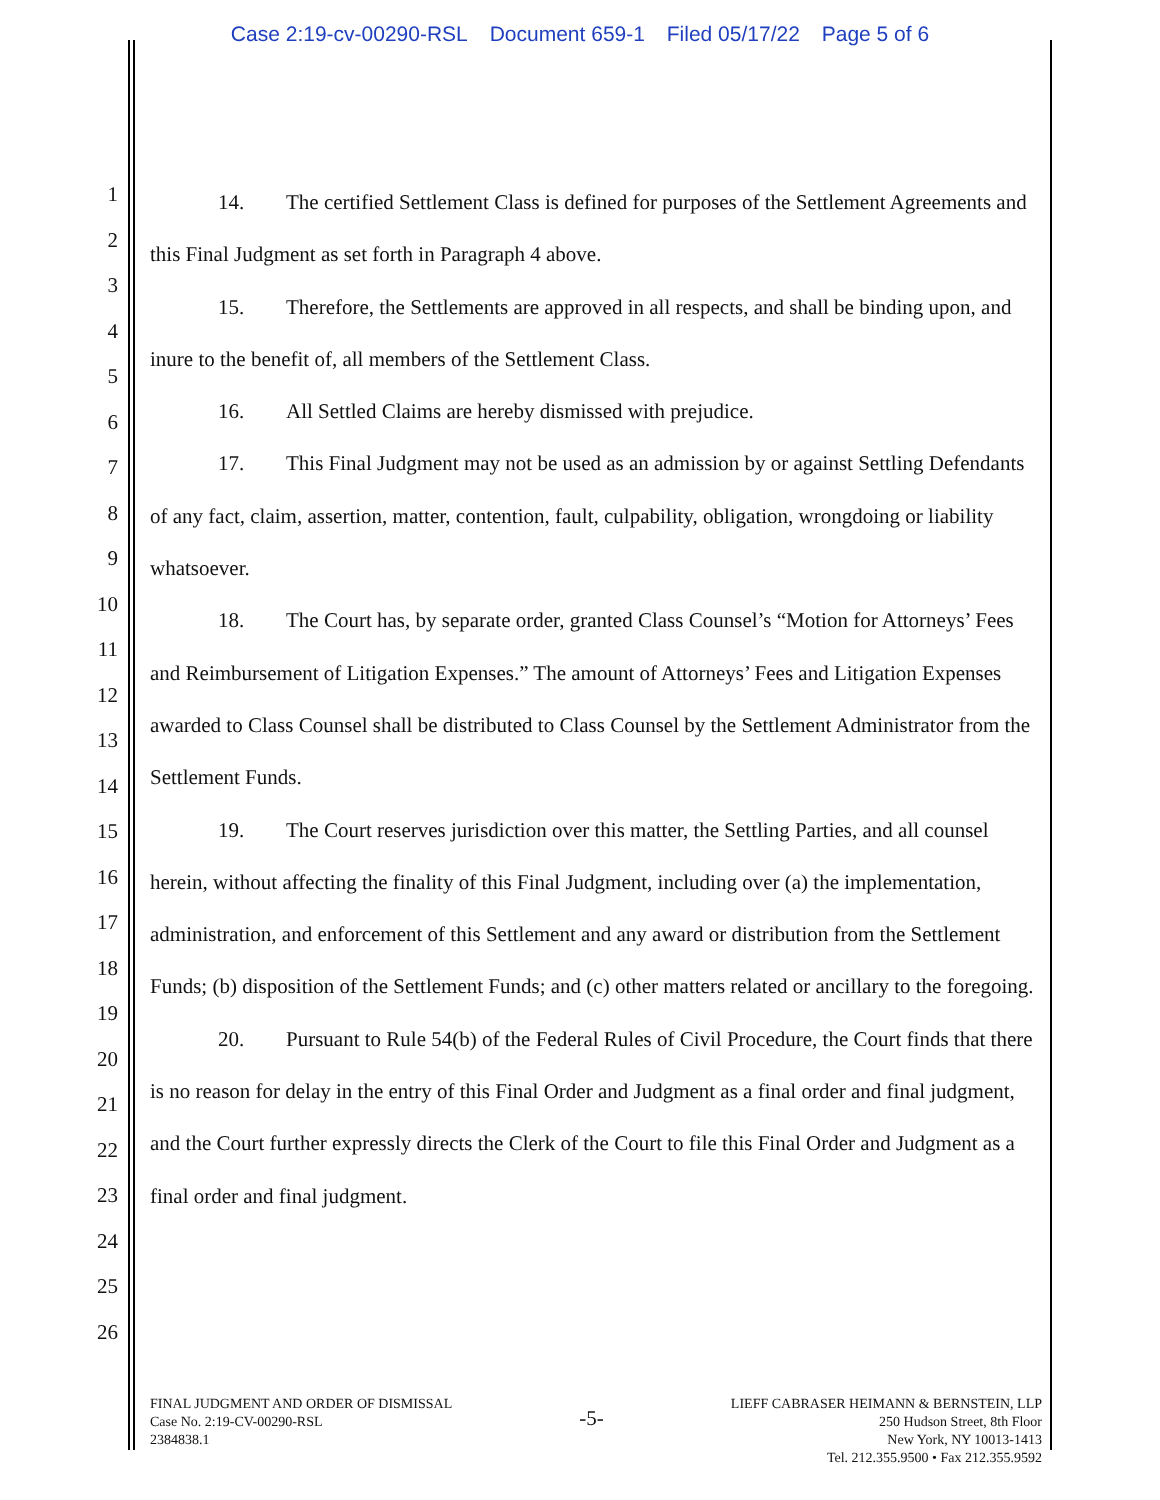Case 2:19-cv-00290-RSL Document 659-1 Filed 05/17/22 Page 5 of 6
1
2
3
4
5
6
7
8
9
10
11
12
13
14
15
16
17
18
19
20
21
22
23
24
25
26
14. The certified Settlement Class is defined for purposes of the Settlement Agreements and this Final Judgment as set forth in Paragraph 4 above.
15. Therefore, the Settlements are approved in all respects, and shall be binding upon, and inure to the benefit of, all members of the Settlement Class.
16. All Settled Claims are hereby dismissed with prejudice.
17. This Final Judgment may not be used as an admission by or against Settling Defendants of any fact, claim, assertion, matter, contention, fault, culpability, obligation, wrongdoing or liability whatsoever.
18. The Court has, by separate order, granted Class Counsel’s “Motion for Attorneys’ Fees and Reimbursement of Litigation Expenses.” The amount of Attorneys’ Fees and Litigation Expenses awarded to Class Counsel shall be distributed to Class Counsel by the Settlement Administrator from the Settlement Funds.
19. The Court reserves jurisdiction over this matter, the Settling Parties, and all counsel herein, without affecting the finality of this Final Judgment, including over (a) the implementation, administration, and enforcement of this Settlement and any award or distribution from the Settlement Funds; (b) disposition of the Settlement Funds; and (c) other matters related or ancillary to the foregoing.
20. Pursuant to Rule 54(b) of the Federal Rules of Civil Procedure, the Court finds that there is no reason for delay in the entry of this Final Order and Judgment as a final order and final judgment, and the Court further expressly directs the Clerk of the Court to file this Final Order and Judgment as a final order and final judgment.
FINAL JUDGMENT AND ORDER OF DISMISSAL
Case No. 2:19-CV-00290-RSL
2384838.1
-5-
LIEFF CABRASER HEIMANN & BERNSTEIN, LLP
250 Hudson Street, 8th Floor
New York, NY 10013-1413
Tel. 212.355.9500 • Fax 212.355.9592